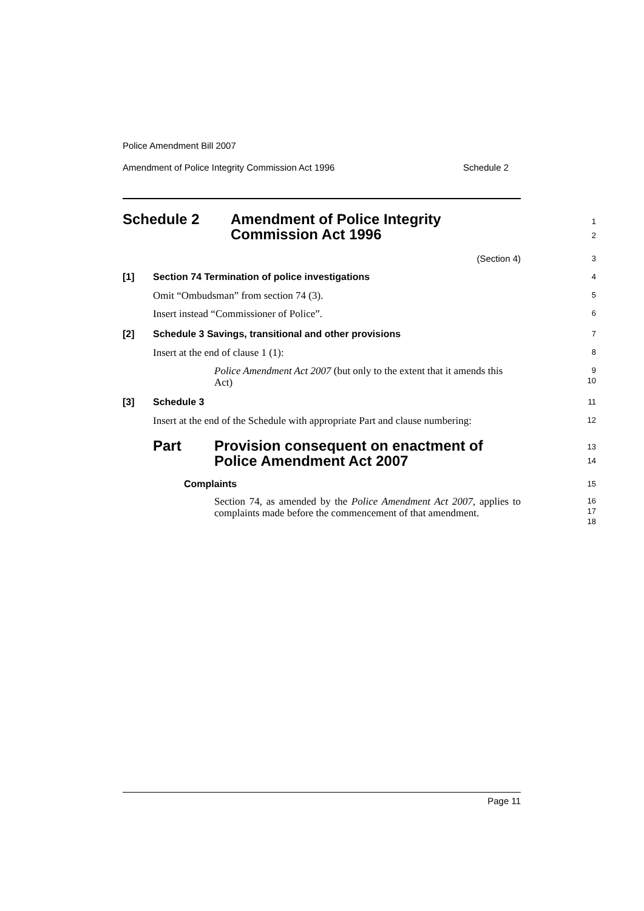Police Amendment Bill 2007
Amendment of Police Integrity Commission Act 1996 Schedule 2
Schedule 2 Amendment of Police Integrity
Commission Act 1996
1
2
(Section 4)
3
[1] Section 74 Termination of police investigations
4
Omit “Ombudsman” from section 74 (3).
5
Insert instead “Commissioner of Police”.
6
[2] Schedule 3 Savings, transitional and other provisions
7
Insert at the end of clause 1 (1):
8
Police Amendment Act 2007 (but only to the extent that it amends this Act)
9
10
[3] Schedule 3
11
Insert at the end of the Schedule with appropriate Part and clause numbering:
12
Part Provision consequent on enactment of
Police Amendment Act 2007
13
14
Complaints
15
Section 74, as amended by the Police Amendment Act 2007, applies to complaints made before the commencement of that amendment.
16
17
18
Page 11